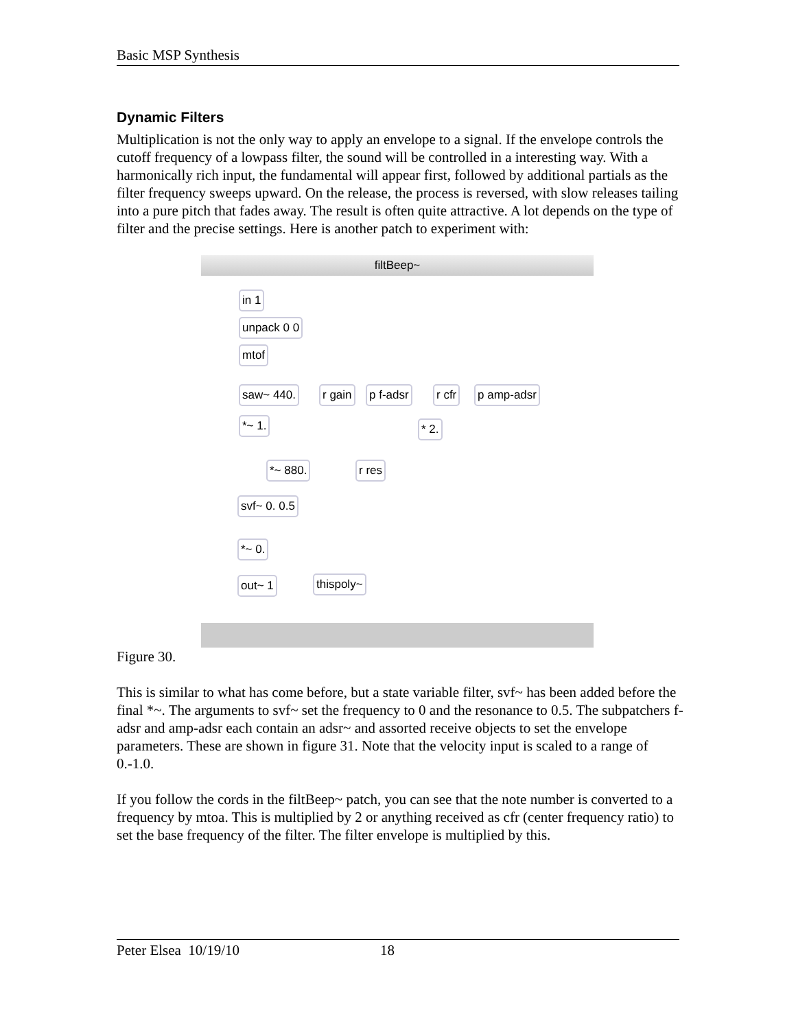Basic MSP Synthesis
Dynamic Filters
Multiplication is not the only way to apply an envelope to a signal. If the envelope controls the cutoff frequency of a lowpass filter, the sound will be controlled in a interesting way. With a harmonically rich input, the fundamental will appear first, followed by additional partials as the filter frequency sweeps upward. On the release, the process is reversed, with slow releases tailing into a pure pitch that fades away. The result is often quite attractive. A lot depends on the type of filter and the precise settings. Here is another patch to experiment with:
filtBeep~
in 1
unpack 0 0
mtof
saw~ 440. r gain p f-adsr r cfr p amp-adsr
*~ 1. * 2.
*~ 880. r res
svf~ 0. 0.5
*~ 0.
out~ 1 thispoly~
Figure 30.
This is similar to what has come before, but a state variable filter, svf~ has been added before the final *~. The arguments to svf~ set the frequency to 0 and the resonance to 0.5. The subpatchers f-adsr and amp-adsr each contain an adsr~ and assorted receive objects to set the envelope parameters. These are shown in figure 31. Note that the velocity input is scaled to a range of 0.-1.0.
If you follow the cords in the filtBeep~ patch, you can see that the note number is converted to a frequency by mtoa. This is multiplied by 2 or anything received as cfr (center frequency ratio) to set the base frequency of the filter. The filter envelope is multiplied by this.
Peter Elsea 10/19/10 18